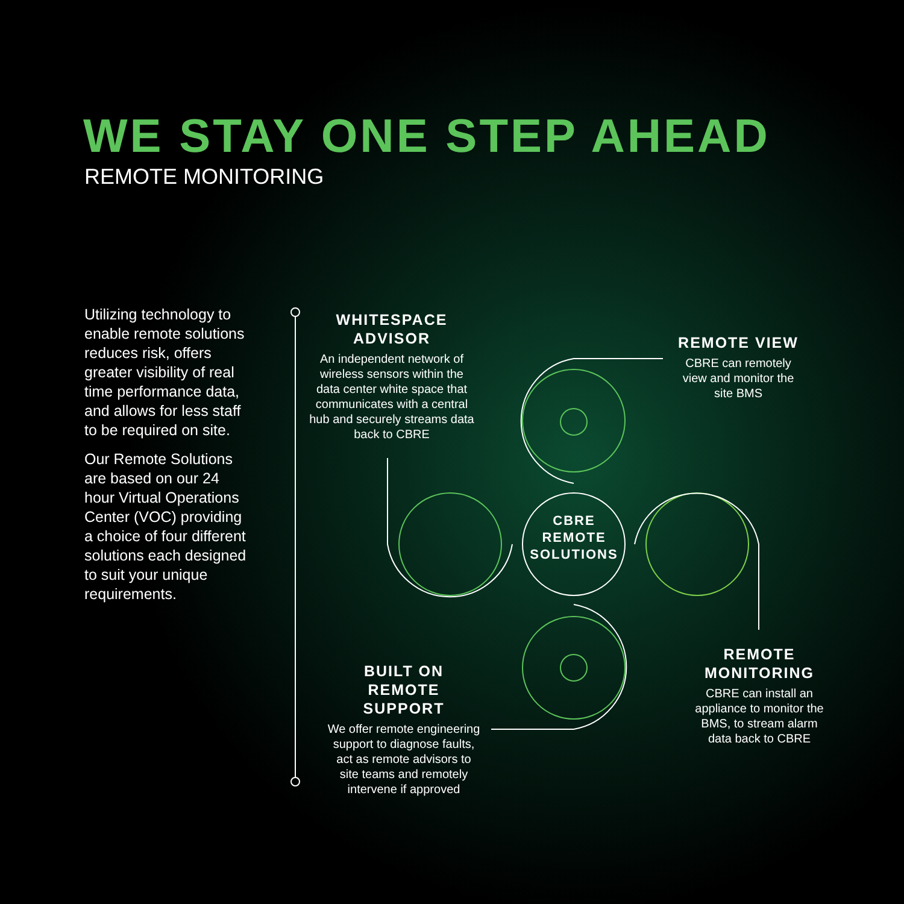WE STAY ONE STEP AHEAD
REMOTE MONITORING
Utilizing technology to enable remote solutions reduces risk, offers greater visibility of real time performance data, and allows for less staff to be required on site.
Our Remote Solutions are based on our 24 hour Virtual Operations Center (VOC) providing a choice of four different solutions each designed to suit your unique requirements.
WHITESPACE
ADVISOR
An independent network of wireless sensors within the data center white space that communicates with a central hub and securely streams data back to CBRE
REMOTE VIEW
CBRE can remotely view and monitor the site BMS
CBRE
REMOTE
SOLUTIONS
REMOTE
MONITORING
CBRE can install an appliance to monitor the BMS, to stream alarm data back to CBRE
BUILT ON
REMOTE SUPPORT
We offer remote engineering support to diagnose faults, act as remote advisors to site teams and remotely intervene if approved